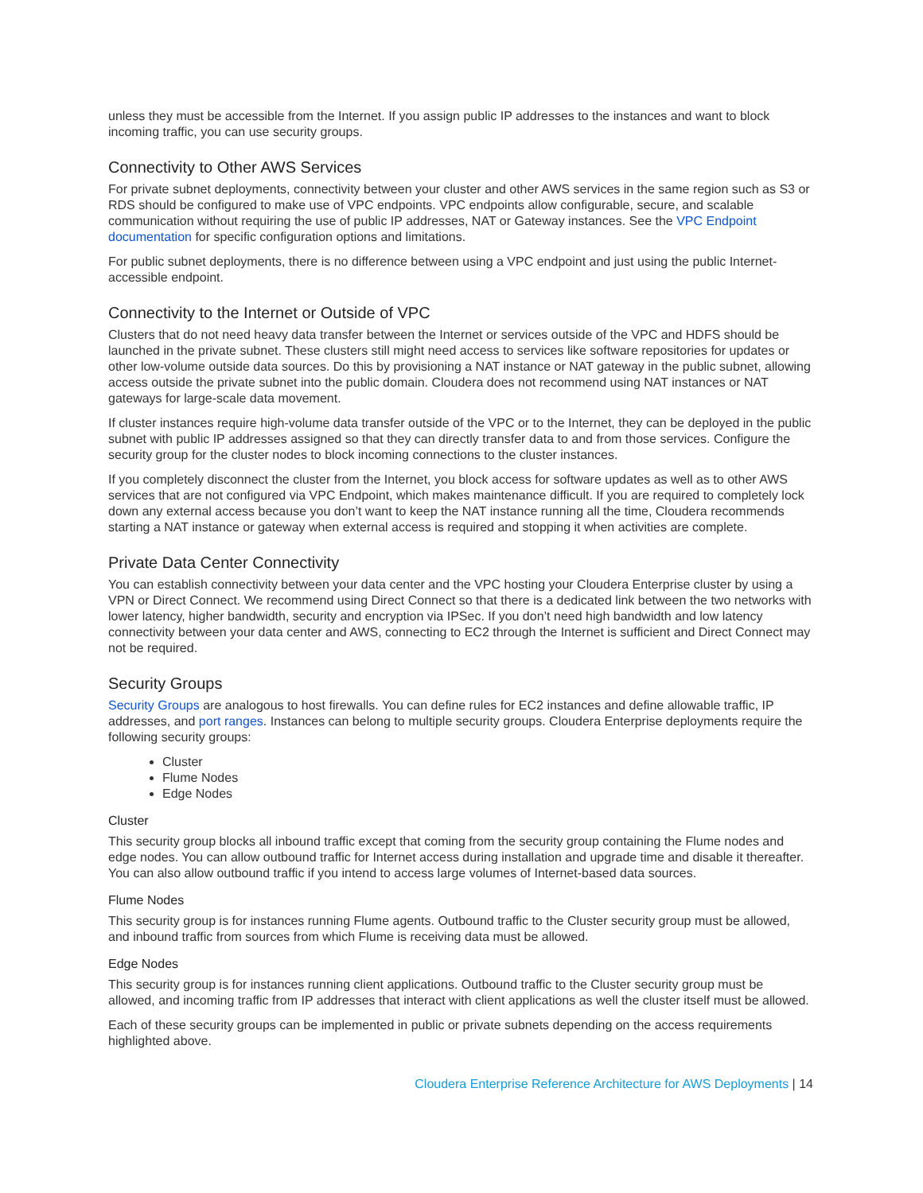unless they must be accessible from the Internet. If you assign public IP addresses to the instances and want to block incoming traffic, you can use security groups.
Connectivity to Other AWS Services
For private subnet deployments, connectivity between your cluster and other AWS services in the same region such as S3 or RDS should be configured to make use of VPC endpoints. VPC endpoints allow configurable, secure, and scalable communication without requiring the use of public IP addresses, NAT or Gateway instances. See the VPC Endpoint documentation for specific configuration options and limitations.
For public subnet deployments, there is no difference between using a VPC endpoint and just using the public Internet-accessible endpoint.
Connectivity to the Internet or Outside of VPC
Clusters that do not need heavy data transfer between the Internet or services outside of the VPC and HDFS should be launched in the private subnet. These clusters still might need access to services like software repositories for updates or other low-volume outside data sources. Do this by provisioning a NAT instance or NAT gateway in the public subnet, allowing access outside the private subnet into the public domain. Cloudera does not recommend using NAT instances or NAT gateways for large-scale data movement.
If cluster instances require high-volume data transfer outside of the VPC or to the Internet, they can be deployed in the public subnet with public IP addresses assigned so that they can directly transfer data to and from those services. Configure the security group for the cluster nodes to block incoming connections to the cluster instances.
If you completely disconnect the cluster from the Internet, you block access for software updates as well as to other AWS services that are not configured via VPC Endpoint, which makes maintenance difficult. If you are required to completely lock down any external access because you don’t want to keep the NAT instance running all the time, Cloudera recommends starting a NAT instance or gateway when external access is required and stopping it when activities are complete.
Private Data Center Connectivity
You can establish connectivity between your data center and the VPC hosting your Cloudera Enterprise cluster by using a VPN or Direct Connect. We recommend using Direct Connect so that there is a dedicated link between the two networks with lower latency, higher bandwidth, security and encryption via IPSec. If you don’t need high bandwidth and low latency connectivity between your data center and AWS, connecting to EC2 through the Internet is sufficient and Direct Connect may not be required.
Security Groups
Security Groups are analogous to host firewalls. You can define rules for EC2 instances and define allowable traffic, IP addresses, and port ranges. Instances can belong to multiple security groups. Cloudera Enterprise deployments require the following security groups:
Cluster
Flume Nodes
Edge Nodes
Cluster
This security group blocks all inbound traffic except that coming from the security group containing the Flume nodes and edge nodes. You can allow outbound traffic for Internet access during installation and upgrade time and disable it thereafter. You can also allow outbound traffic if you intend to access large volumes of Internet-based data sources.
Flume Nodes
This security group is for instances running Flume agents. Outbound traffic to the Cluster security group must be allowed, and inbound traffic from sources from which Flume is receiving data must be allowed.
Edge Nodes
This security group is for instances running client applications. Outbound traffic to the Cluster security group must be allowed, and incoming traffic from IP addresses that interact with client applications as well the cluster itself must be allowed.
Each of these security groups can be implemented in public or private subnets depending on the access requirements highlighted above.
Cloudera Enterprise Reference Architecture for AWS Deployments | 14